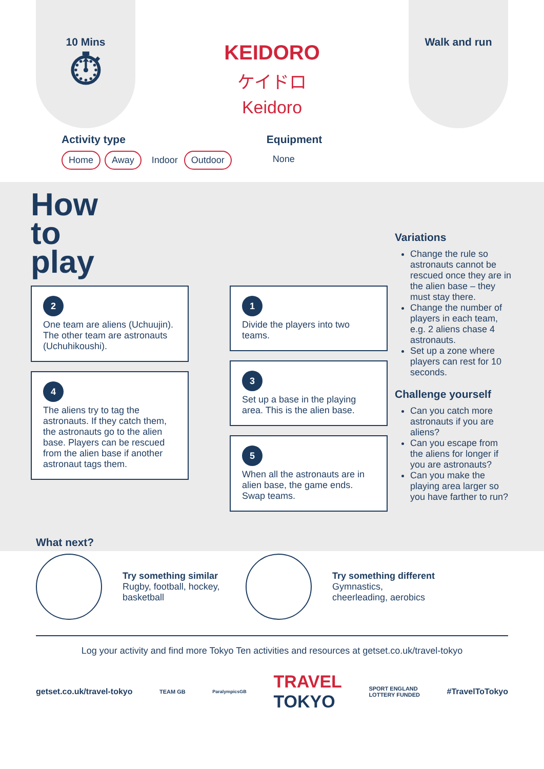10 Mins
⏱
KEIDORO
ケイドロ
Keidoro
Walk and run
Activity type
Home Away Indoor Outdoor
Equipment
None
How
to
play
2
One team are aliens (Uchuujin). The other team are astronauts (Uchuhikoushi).
4
The aliens try to tag the astronauts. If they catch them, the astronauts go to the alien base. Players can be rescued from the alien base if another astronaut tags them.
1
Divide the players into two teams.
3
Set up a base in the playing area. This is the alien base.
5
When all the astronauts are in alien base, the game ends. Swap teams.
Variations
Change the rule so astronauts cannot be rescued once they are in the alien base – they must stay there.
Change the number of players in each team, e.g. 2 aliens chase 4 astronauts.
Set up a zone where players can rest for 10 seconds.
Challenge yourself
Can you catch more astronauts if you are aliens?
Can you escape from the aliens for longer if you are astronauts?
Can you make the playing area larger so you have farther to run?
What next?
Try something similar
Rugby, football, hockey, basketball
Try something different
Gymnastics,
cheerleading, aerobics
Log your activity and find more Tokyo Ten activities and resources at getset.co.uk/travel-tokyo
getset.co.uk/travel-tokyo TEAM GB ParalympicsGB TRAVEL
TOKYO SPORT ENGLAND
LOTTERY FUNDED #TravelToTokyo